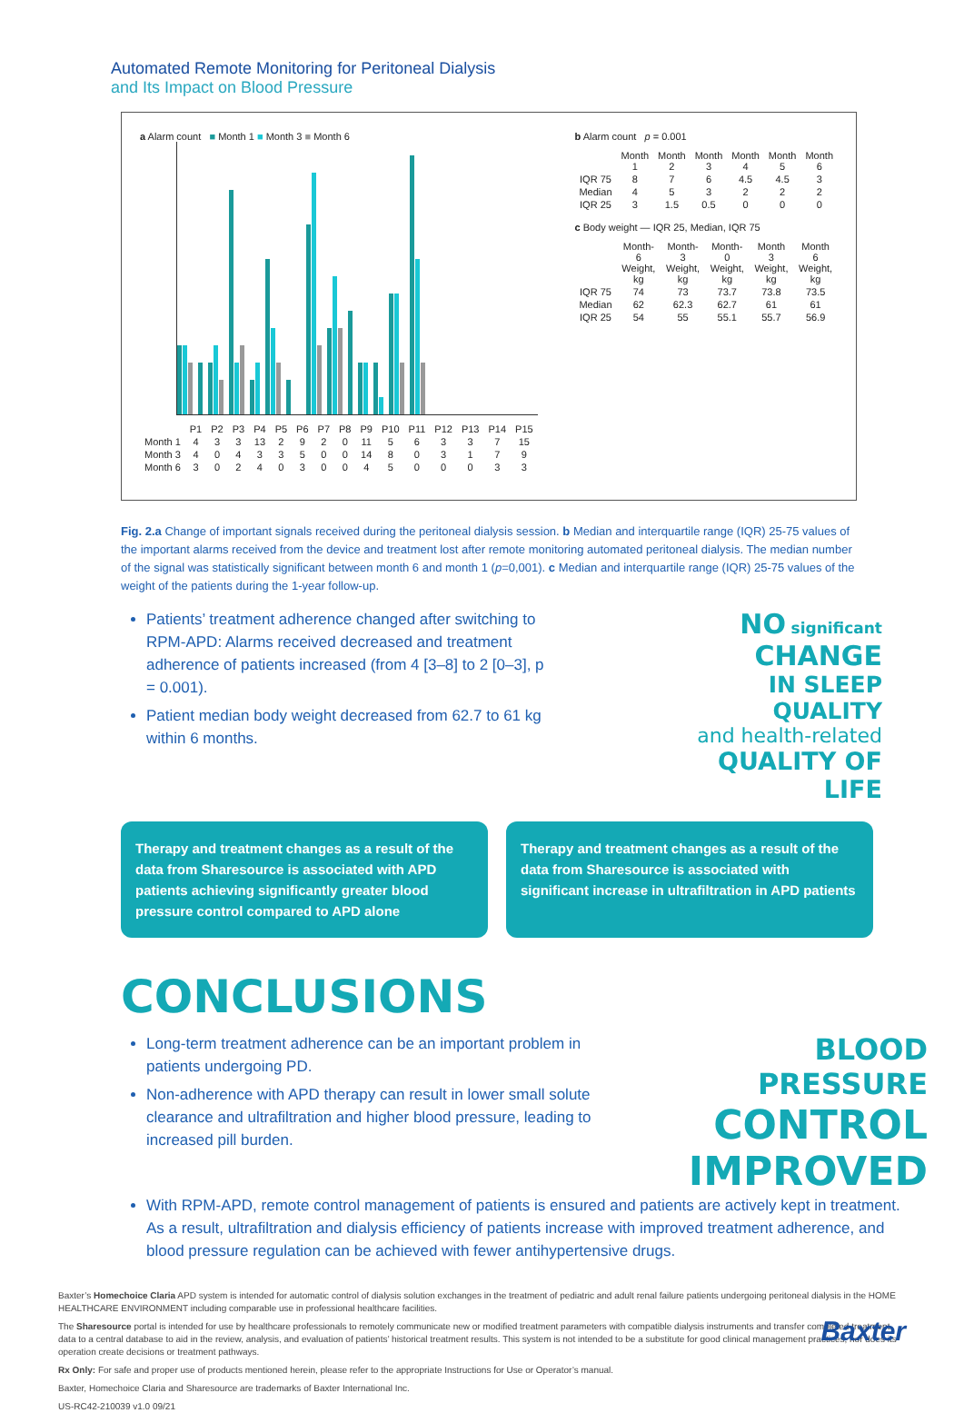Automated Remote Monitoring for Peritoneal Dialysis
and Its Impact on Blood Pressure
a Alarm count ■ Month 1 ■ Month 3 ■ Month 6
| | P1 | P2 | P3 | P4 | P5 | P6 | P7 | P8 | P9 | P10 | P11 | P12 | P13 | P14 | P15 |
| --- | --- | --- | --- | --- | --- | --- | --- | --- | --- | --- | --- | --- | --- | --- | --- |
| Month 1 | 4 | 3 | 3 | 13 | 2 | 9 | 2 | 0 | 11 | 5 | 6 | 3 | 3 | 7 | 15 |
| Month 3 | 4 | 0 | 4 | 3 | 3 | 5 | 0 | 0 | 14 | 8 | 0 | 3 | 1 | 7 | 9 |
| Month 6 | 3 | 0 | 2 | 4 | 0 | 3 | 0 | 0 | 4 | 5 | 0 | 0 | 0 | 3 | 3 |
b Alarm count p = 0.001
| | Month 1 | Month 2 | Month 3 | Month 4 | Month 5 | Month 6 |
| --- | --- | --- | --- | --- | --- | --- |
| IQR 75 | 8 | 7 | 6 | 4.5 | 4.5 | 3 |
| Median | 4 | 5 | 3 | 2 | 2 | 2 |
| IQR 25 | 3 | 1.5 | 0.5 | 0 | 0 | 0 |
c Body weight — IQR 25, Median, IQR 75
| | Month-6 Weight, kg | Month-3 Weight, kg | Month-0 Weight, kg | Month 3 Weight, kg | Month 6 Weight, kg |
| --- | --- | --- | --- | --- | --- |
| IQR 75 | 74 | 73 | 73.7 | 73.8 | 73.5 |
| Median | 62 | 62.3 | 62.7 | 61 | 61 |
| IQR 25 | 54 | 55 | 55.1 | 55.7 | 56.9 |
Fig. 2.a Change of important signals received during the peritoneal dialysis session. b Median and interquartile range (IQR) 25-75 values of the important alarms received from the device and treatment lost after remote monitoring automated peritoneal dialysis. The median number of the signal was statistically significant between month 6 and month 1 (p=0,001). c Median and interquartile range (IQR) 25-75 values of the weight of the patients during the 1-year follow-up.
Patients’ treatment adherence changed after switching to RPM-APD: Alarms received decreased and treatment adherence of patients increased (from 4 [3–8] to 2 [0–3], p = 0.001).
Patient median body weight decreased from 62.7 to 61 kg within 6 months.
NO significant
CHANGE
IN SLEEP QUALITY
and health-related
QUALITY OF LIFE
Therapy and treatment changes as a result of the data from Sharesource is associated with APD patients achieving significantly greater blood pressure control compared to APD alone
Therapy and treatment changes as a result of the data from Sharesource is associated with significant increase in ultrafiltration in APD patients
CONCLUSIONS
Long-term treatment adherence can be an important problem in patients undergoing PD.
Non-adherence with APD therapy can result in lower small solute clearance and ultrafiltration and higher blood pressure, leading to increased pill burden.
BLOOD PRESSURE
CONTROL
IMPROVED
With RPM-APD, remote control management of patients is ensured and patients are actively kept in treatment. As a result, ultrafiltration and dialysis efficiency of patients increase with improved treatment adherence, and blood pressure regulation can be achieved with fewer antihypertensive drugs.
Baxter’s Homechoice Claria APD system is intended for automatic control of dialysis solution exchanges in the treatment of pediatric and adult renal failure patients undergoing peritoneal dialysis in the HOME HEALTHCARE ENVIRONMENT including comparable use in professional healthcare facilities.
The Sharesource portal is intended for use by healthcare professionals to remotely communicate new or modified treatment parameters with compatible dialysis instruments and transfer completed treatment data to a central database to aid in the review, analysis, and evaluation of patients’ historical treatment results. This system is not intended to be a substitute for good clinical management practices, nor does its operation create decisions or treatment pathways.
Rx Only: For safe and proper use of products mentioned herein, please refer to the appropriate Instructions for Use or Operator’s manual.
Baxter, Homechoice Claria and Sharesource are trademarks of Baxter International Inc.
US-RC42-210039 v1.0 09/21
Baxter